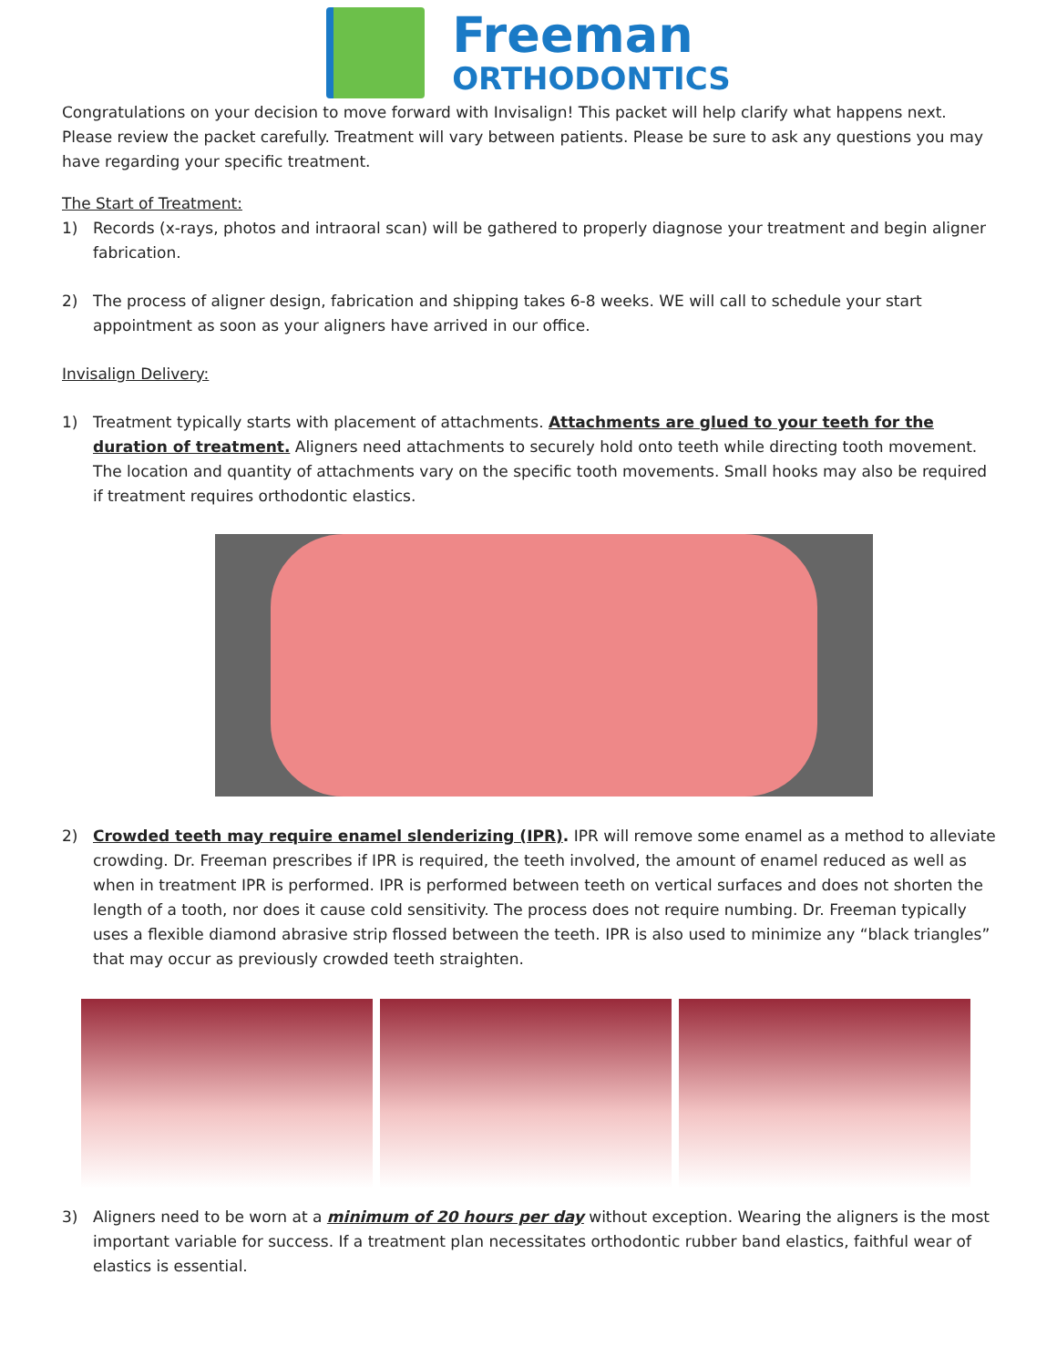Freeman
ORTHODONTICS
Congratulations on your decision to move forward with Invisalign! This packet will help clarify what happens next. Please review the packet carefully. Treatment will vary between patients. Please be sure to ask any questions you may have regarding your specific treatment.
The Start of Treatment:
1) Records (x-rays, photos and intraoral scan) will be gathered to properly diagnose your treatment and begin aligner fabrication.
2) The process of aligner design, fabrication and shipping takes 6-8 weeks. WE will call to schedule your start appointment as soon as your aligners have arrived in our office.
Invisalign Delivery:
1) Treatment typically starts with placement of attachments. Attachments are glued to your teeth for the duration of treatment. Aligners need attachments to securely hold onto teeth while directing tooth movement. The location and quantity of attachments vary on the specific tooth movements. Small hooks may also be required if treatment requires orthodontic elastics.
2) Crowded teeth may require enamel slenderizing (IPR). IPR will remove some enamel as a method to alleviate crowding. Dr. Freeman prescribes if IPR is required, the teeth involved, the amount of enamel reduced as well as when in treatment IPR is performed. IPR is performed between teeth on vertical surfaces and does not shorten the length of a tooth, nor does it cause cold sensitivity. The process does not require numbing. Dr. Freeman typically uses a flexible diamond abrasive strip flossed between the teeth. IPR is also used to minimize any “black triangles” that may occur as previously crowded teeth straighten.
3) Aligners need to be worn at a minimum of 20 hours per day without exception. Wearing the aligners is the most important variable for success. If a treatment plan necessitates orthodontic rubber band elastics, faithful wear of elastics is essential.